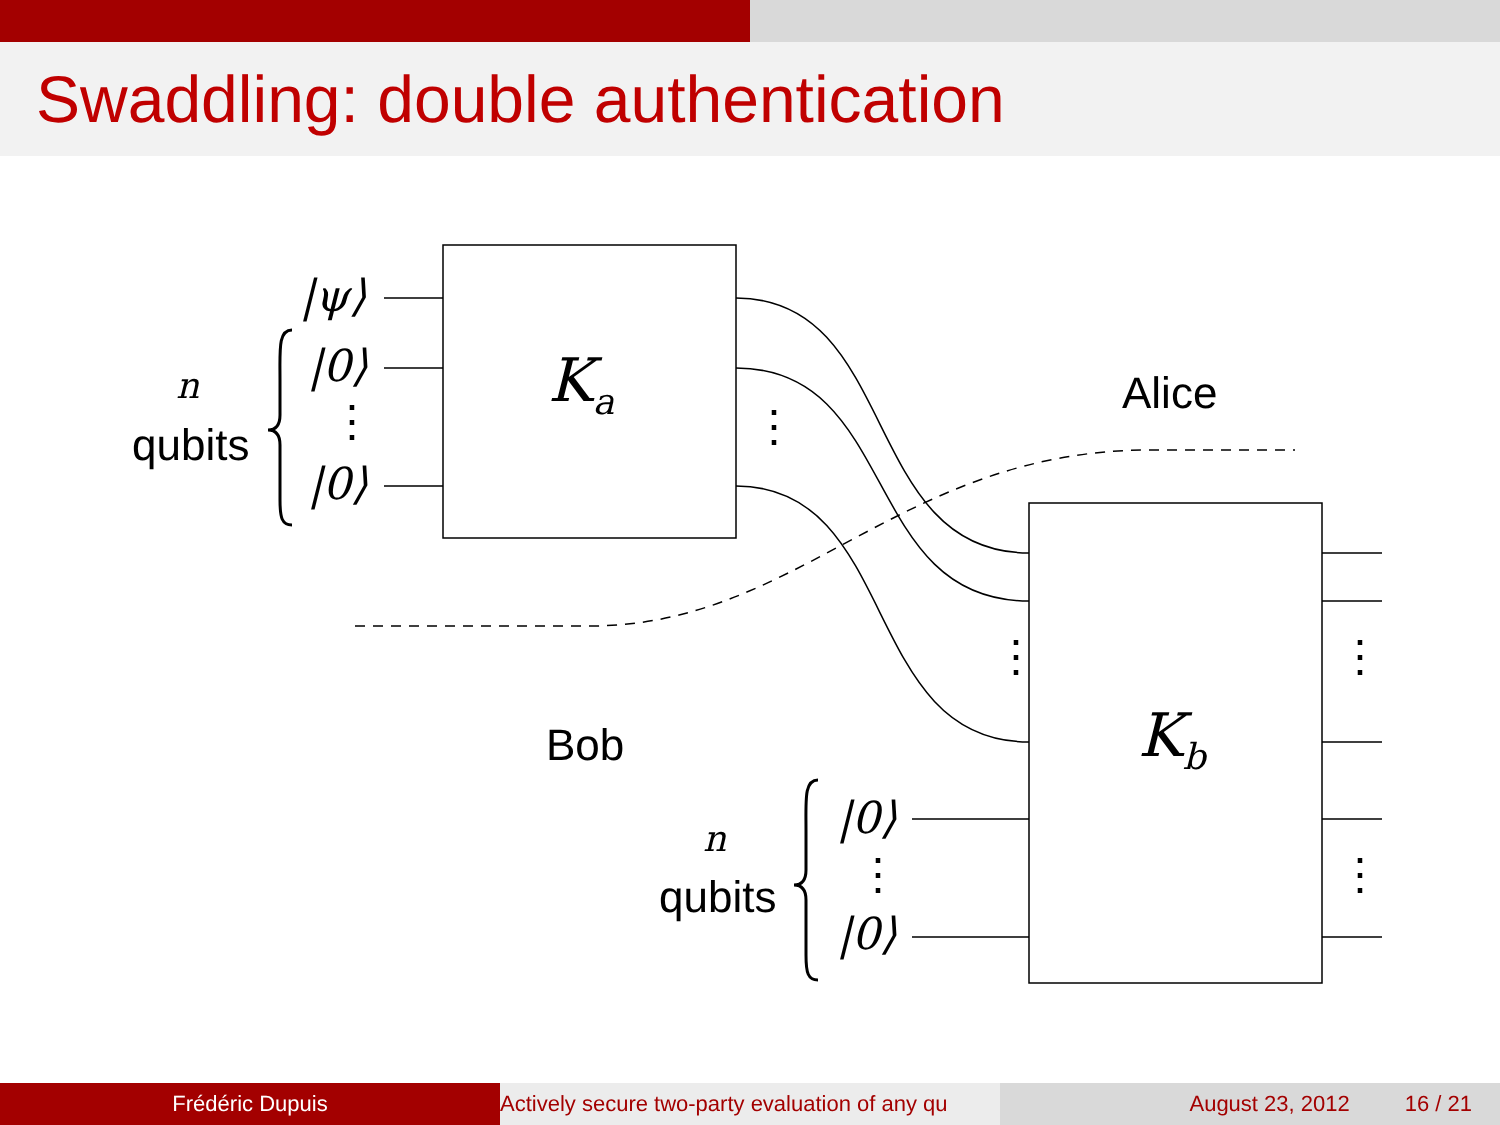Swaddling: double authentication
|ψ⟩
|0⟩
⋮
|0⟩
n
qubits
K<sub>a</sub>
⋮
Alice
Bob
⋮ ⋮
K<sub>b</sub>
n
qubits
|0⟩
⋮
|0⟩
⋮
Frédéric Dupuis Actively secure two-party evaluation of any qu August 23, 2012 16 / 21